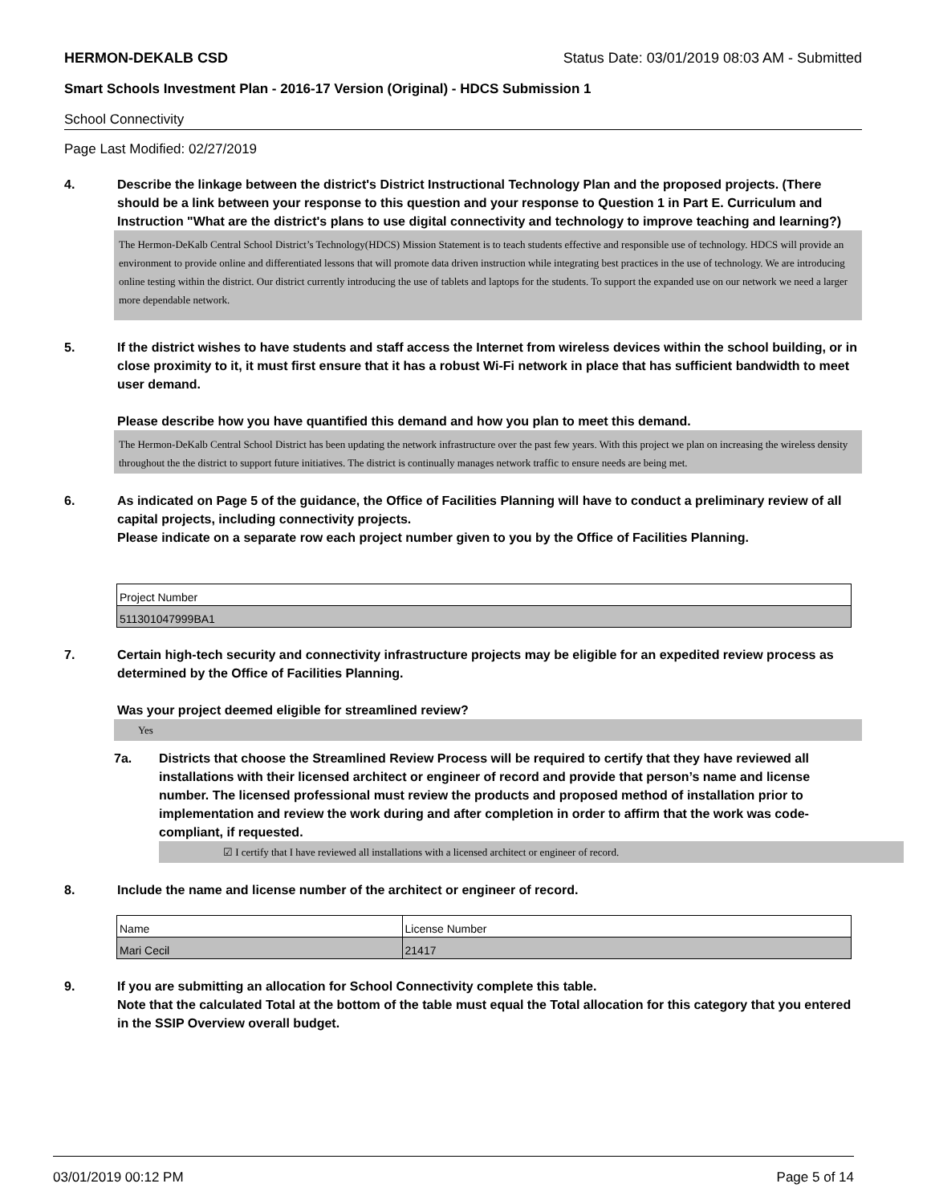HERMON-DEKALB CSD Status Date: 03/01/2019 08:03 AM - Submitted
Smart Schools Investment Plan - 2016-17 Version (Original) - HDCS Submission 1
School Connectivity
Page Last Modified: 02/27/2019
4. Describe the linkage between the district's District Instructional Technology Plan and the proposed projects. (There should be a link between your response to this question and your response to Question 1 in Part E. Curriculum and Instruction "What are the district's plans to use digital connectivity and technology to improve teaching and learning?)
The Hermon-DeKalb Central School District’s Technology(HDCS) Mission Statement is to teach students effective and responsible use of technology. HDCS will provide an environment to provide online and differentiated lessons that will promote data driven instruction while integrating best practices in the use of technology. We are introducing online testing within the district. Our district currently introducing the use of tablets and laptops for the students. To support the expanded use on our network we need a larger more dependable network.
5. If the district wishes to have students and staff access the Internet from wireless devices within the school building, or in close proximity to it, it must first ensure that it has a robust Wi-Fi network in place that has sufficient bandwidth to meet user demand.
Please describe how you have quantified this demand and how you plan to meet this demand.
The Hermon-DeKalb Central School District has been updating the network infrastructure over the past few years. With this project we plan on increasing the wireless density throughout the the district to support future initiatives. The district is continually manages network traffic to ensure needs are being met.
6. As indicated on Page 5 of the guidance, the Office of Facilities Planning will have to conduct a preliminary review of all capital projects, including connectivity projects.
Please indicate on a separate row each project number given to you by the Office of Facilities Planning.
| Project Number |
| --- |
| 511301047999BA1 |
7. Certain high-tech security and connectivity infrastructure projects may be eligible for an expedited review process as determined by the Office of Facilities Planning.
Was your project deemed eligible for streamlined review?
Yes
7a. Districts that choose the Streamlined Review Process will be required to certify that they have reviewed all installations with their licensed architect or engineer of record and provide that person’s name and license number. The licensed professional must review the products and proposed method of installation prior to implementation and review the work during and after completion in order to affirm that the work was code-compliant, if requested.
☑ I certify that I have reviewed all installations with a licensed architect or engineer of record.
8. Include the name and license number of the architect or engineer of record.
| Name | License Number |
| --- | --- |
| Mari Cecil | 21417 |
9. If you are submitting an allocation for School Connectivity complete this table.
Note that the calculated Total at the bottom of the table must equal the Total allocation for this category that you entered in the SSIP Overview overall budget.
03/01/2019 00:12 PM Page 5 of 14